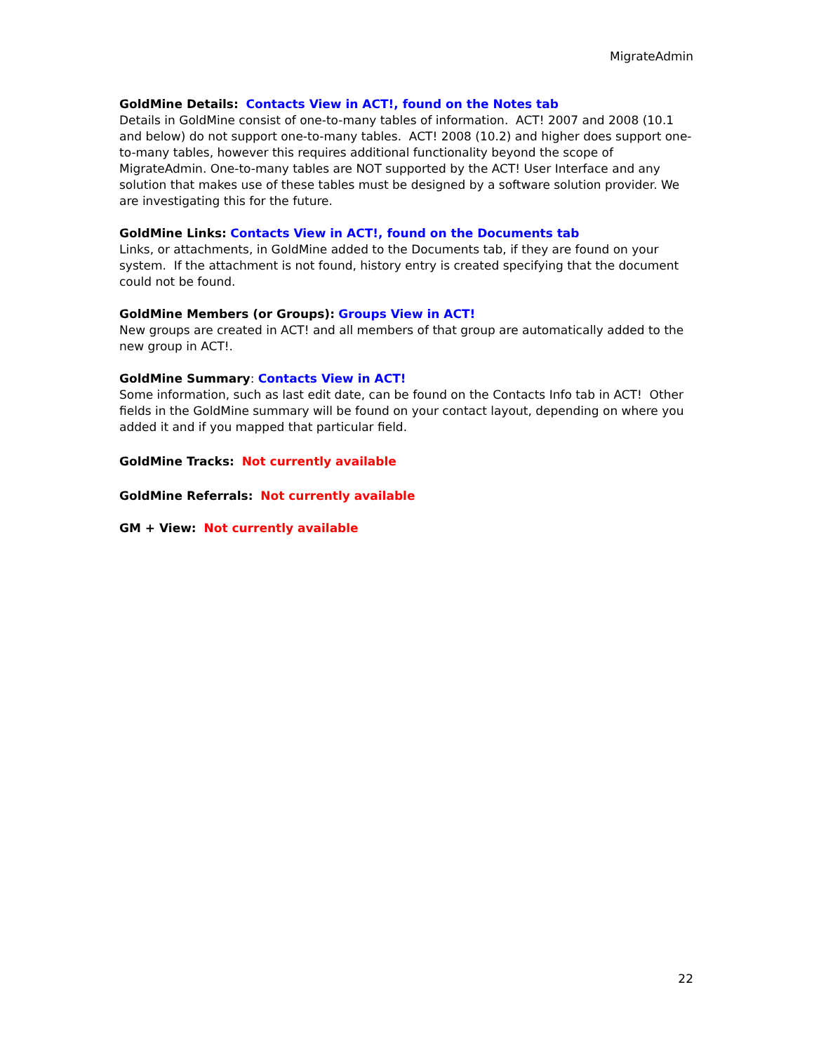MigrateAdmin
GoldMine Details: Contacts View in ACT!, found on the Notes tab
Details in GoldMine consist of one-to-many tables of information. ACT! 2007 and 2008 (10.1 and below) do not support one-to-many tables. ACT! 2008 (10.2) and higher does support one-to-many tables, however this requires additional functionality beyond the scope of MigrateAdmin. One-to-many tables are NOT supported by the ACT! User Interface and any solution that makes use of these tables must be designed by a software solution provider. We are investigating this for the future.
GoldMine Links: Contacts View in ACT!, found on the Documents tab
Links, or attachments, in GoldMine added to the Documents tab, if they are found on your system. If the attachment is not found, history entry is created specifying that the document could not be found.
GoldMine Members (or Groups): Groups View in ACT!
New groups are created in ACT! and all members of that group are automatically added to the new group in ACT!.
GoldMine Summary: Contacts View in ACT!
Some information, such as last edit date, can be found on the Contacts Info tab in ACT! Other fields in the GoldMine summary will be found on your contact layout, depending on where you added it and if you mapped that particular field.
GoldMine Tracks: Not currently available
GoldMine Referrals: Not currently available
GM + View: Not currently available
22